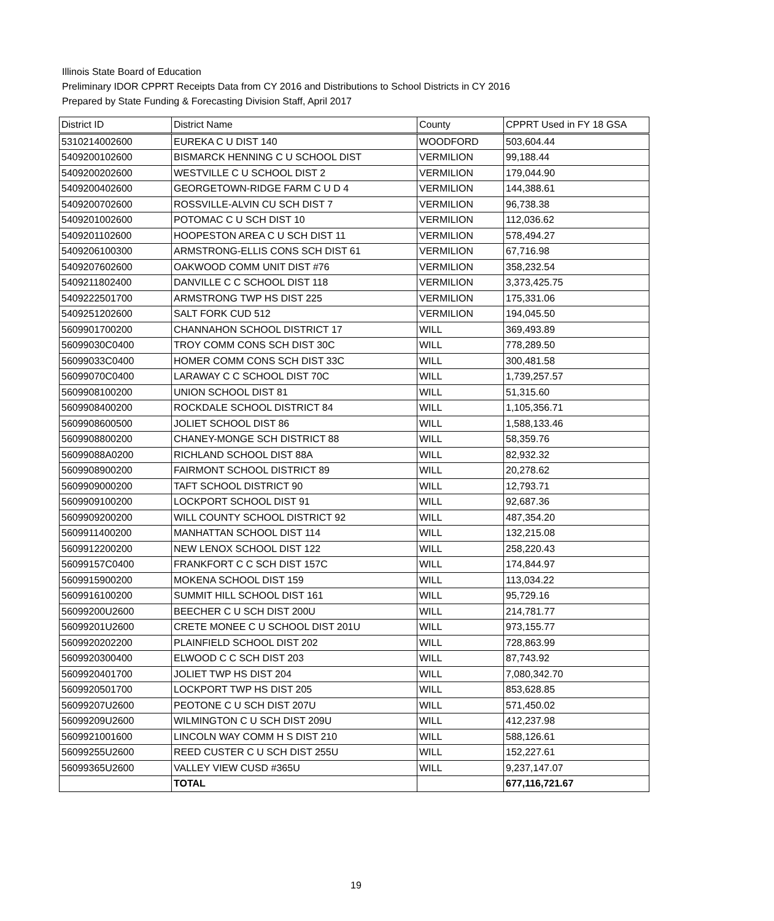Illinois State Board of Education
Preliminary IDOR CPPRT Receipts Data from CY 2016 and Distributions to School Districts in CY 2016
Prepared by State Funding & Forecasting Division Staff, April 2017
| District ID | District Name | County | CPPRT Used in FY 18 GSA |
| --- | --- | --- | --- |
| 5310214002600 | EUREKA C U DIST 140 | WOODFORD | 503,604.44 |
| 5409200102600 | BISMARCK HENNING C U SCHOOL DIST | VERMILION | 99,188.44 |
| 5409200202600 | WESTVILLE C U SCHOOL DIST 2 | VERMILION | 179,044.90 |
| 5409200402600 | GEORGETOWN-RIDGE FARM C U D 4 | VERMILION | 144,388.61 |
| 5409200702600 | ROSSVILLE-ALVIN CU SCH DIST 7 | VERMILION | 96,738.38 |
| 5409201002600 | POTOMAC C U SCH DIST 10 | VERMILION | 112,036.62 |
| 5409201102600 | HOOPESTON AREA C U SCH DIST 11 | VERMILION | 578,494.27 |
| 5409206100300 | ARMSTRONG-ELLIS CONS SCH DIST 61 | VERMILION | 67,716.98 |
| 5409207602600 | OAKWOOD COMM UNIT DIST #76 | VERMILION | 358,232.54 |
| 5409211802400 | DANVILLE C C SCHOOL DIST 118 | VERMILION | 3,373,425.75 |
| 5409222501700 | ARMSTRONG TWP HS DIST 225 | VERMILION | 175,331.06 |
| 5409251202600 | SALT FORK CUD 512 | VERMILION | 194,045.50 |
| 5609901700200 | CHANNAHON SCHOOL DISTRICT 17 | WILL | 369,493.89 |
| 56099030C0400 | TROY COMM CONS SCH DIST 30C | WILL | 778,289.50 |
| 56099033C0400 | HOMER COMM CONS SCH DIST 33C | WILL | 300,481.58 |
| 56099070C0400 | LARAWAY C C SCHOOL DIST 70C | WILL | 1,739,257.57 |
| 5609908100200 | UNION SCHOOL DIST 81 | WILL | 51,315.60 |
| 5609908400200 | ROCKDALE SCHOOL DISTRICT 84 | WILL | 1,105,356.71 |
| 5609908600500 | JOLIET SCHOOL DIST 86 | WILL | 1,588,133.46 |
| 5609908800200 | CHANEY-MONGE SCH DISTRICT 88 | WILL | 58,359.76 |
| 56099088A0200 | RICHLAND SCHOOL DIST 88A | WILL | 82,932.32 |
| 5609908900200 | FAIRMONT SCHOOL DISTRICT 89 | WILL | 20,278.62 |
| 5609909000200 | TAFT SCHOOL DISTRICT 90 | WILL | 12,793.71 |
| 5609909100200 | LOCKPORT SCHOOL DIST 91 | WILL | 92,687.36 |
| 5609909200200 | WILL COUNTY SCHOOL DISTRICT 92 | WILL | 487,354.20 |
| 5609911400200 | MANHATTAN SCHOOL DIST 114 | WILL | 132,215.08 |
| 5609912200200 | NEW LENOX SCHOOL DIST 122 | WILL | 258,220.43 |
| 56099157C0400 | FRANKFORT C C SCH DIST 157C | WILL | 174,844.97 |
| 5609915900200 | MOKENA SCHOOL DIST 159 | WILL | 113,034.22 |
| 5609916100200 | SUMMIT HILL SCHOOL DIST 161 | WILL | 95,729.16 |
| 56099200U2600 | BEECHER C U SCH DIST 200U | WILL | 214,781.77 |
| 56099201U2600 | CRETE MONEE C U SCHOOL DIST 201U | WILL | 973,155.77 |
| 5609920202200 | PLAINFIELD SCHOOL DIST 202 | WILL | 728,863.99 |
| 5609920300400 | ELWOOD C C SCH DIST 203 | WILL | 87,743.92 |
| 5609920401700 | JOLIET TWP HS DIST 204 | WILL | 7,080,342.70 |
| 5609920501700 | LOCKPORT TWP HS DIST 205 | WILL | 853,628.85 |
| 56099207U2600 | PEOTONE C U SCH DIST 207U | WILL | 571,450.02 |
| 56099209U2600 | WILMINGTON C U SCH DIST 209U | WILL | 412,237.98 |
| 5609921001600 | LINCOLN WAY COMM H S DIST 210 | WILL | 588,126.61 |
| 56099255U2600 | REED CUSTER C U SCH DIST 255U | WILL | 152,227.61 |
| 56099365U2600 | VALLEY VIEW CUSD #365U | WILL | 9,237,147.07 |
| | TOTAL | | 677,116,721.67 |
19